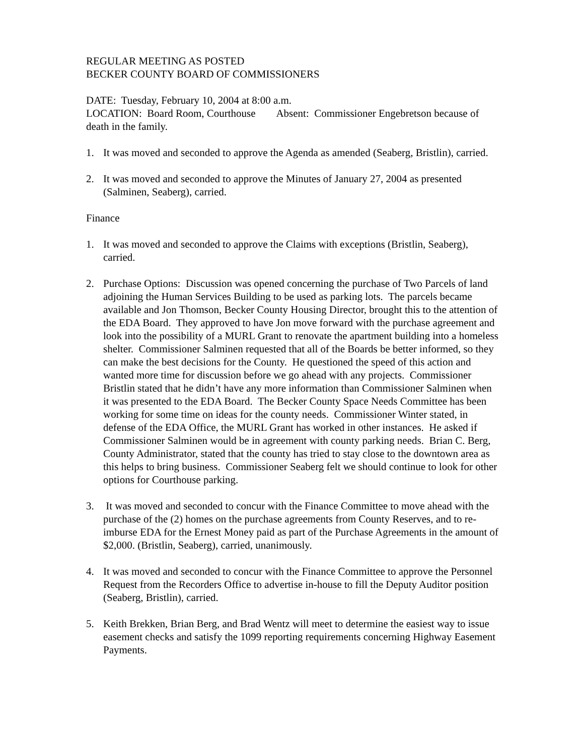REGULAR MEETING AS POSTED
BECKER COUNTY BOARD OF COMMISSIONERS
DATE: Tuesday, February 10, 2004 at 8:00 a.m.
LOCATION: Board Room, Courthouse Absent: Commissioner Engebretson because of death in the family.
1. It was moved and seconded to approve the Agenda as amended (Seaberg, Bristlin), carried.
2. It was moved and seconded to approve the Minutes of January 27, 2004 as presented (Salminen, Seaberg), carried.
Finance
1. It was moved and seconded to approve the Claims with exceptions (Bristlin, Seaberg), carried.
2. Purchase Options: Discussion was opened concerning the purchase of Two Parcels of land adjoining the Human Services Building to be used as parking lots. The parcels became available and Jon Thomson, Becker County Housing Director, brought this to the attention of the EDA Board. They approved to have Jon move forward with the purchase agreement and look into the possibility of a MURL Grant to renovate the apartment building into a homeless shelter. Commissioner Salminen requested that all of the Boards be better informed, so they can make the best decisions for the County. He questioned the speed of this action and wanted more time for discussion before we go ahead with any projects. Commissioner Bristlin stated that he didn’t have any more information than Commissioner Salminen when it was presented to the EDA Board. The Becker County Space Needs Committee has been working for some time on ideas for the county needs. Commissioner Winter stated, in defense of the EDA Office, the MURL Grant has worked in other instances. He asked if Commissioner Salminen would be in agreement with county parking needs. Brian C. Berg, County Administrator, stated that the county has tried to stay close to the downtown area as this helps to bring business. Commissioner Seaberg felt we should continue to look for other options for Courthouse parking.
3. It was moved and seconded to concur with the Finance Committee to move ahead with the purchase of the (2) homes on the purchase agreements from County Reserves, and to re-imburse EDA for the Ernest Money paid as part of the Purchase Agreements in the amount of $2,000. (Bristlin, Seaberg), carried, unanimously.
4. It was moved and seconded to concur with the Finance Committee to approve the Personnel Request from the Recorders Office to advertise in-house to fill the Deputy Auditor position (Seaberg, Bristlin), carried.
5. Keith Brekken, Brian Berg, and Brad Wentz will meet to determine the easiest way to issue easement checks and satisfy the 1099 reporting requirements concerning Highway Easement Payments.